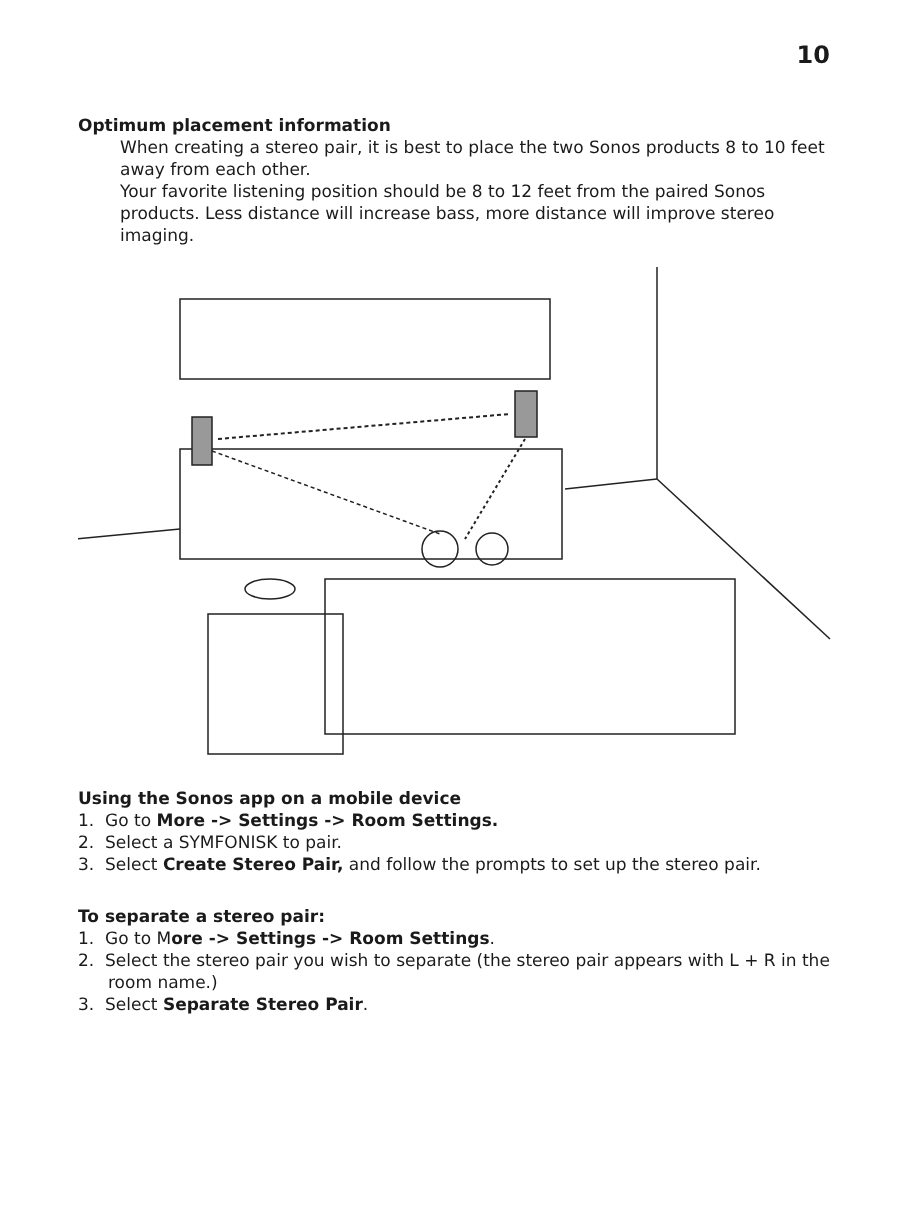10
Optimum placement information
When creating a stereo pair, it is best to place the two Sonos products 8 to 10 feet away from each other.
Your favorite listening position should be 8 to 12 feet from the paired Sonos products. Less distance will increase bass, more distance will improve stereo imaging.
Using the Sonos app on a mobile device
1. Go to More -> Settings -> Room Settings.
2. Select a SYMFONISK to pair.
3. Select Create Stereo Pair, and follow the prompts to set up the stereo pair.
To separate a stereo pair:
1. Go to More -> Settings -> Room Settings.
2. Select the stereo pair you wish to separate (the stereo pair appears with L + R in the room name.)
3. Select Separate Stereo Pair.